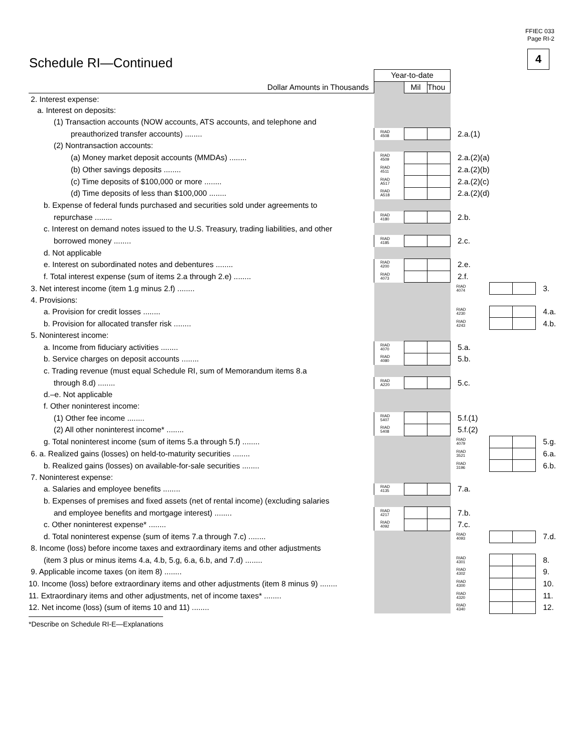FFIEC 033
Page RI-2
4 Schedule RI—Continued
| | Year-to-date | | | | | | |
| Dollar Amounts in Thousands | | Mil | Thou | | | | |
| 2. Interest expense: | | | | | | | |
| a. Interest on deposits: | | | | | | | |
| (1) Transaction accounts (NOW accounts, ATS accounts, and telephone and | | | | | | | |
| preauthorized transfer accounts) ........ | RIAD 4508 | | | 2.a.(1) | | | |
| (2) Nontransaction accounts: | | | | | | | |
| (a) Money market deposit accounts (MMDAs) ........ | RIAD 4509 | | | 2.a.(2)(a) | | | |
| (b) Other savings deposits ........ | RIAD 4511 | | | 2.a.(2)(b) | | | |
| (c) Time deposits of $100,000 or more ........ | RIAD A517 | | | 2.a.(2)(c) | | | |
| (d) Time deposits of less than $100,000 ........ | RIAD A518 | | | 2.a.(2)(d) | | | |
| b. Expense of federal funds purchased and securities sold under agreements to | | | | | | | |
| repurchase ........ | RIAD 4180 | | | 2.b. | | | |
| c. Interest on demand notes issued to the U.S. Treasury, trading liabilities, and other | | | | | | | |
| borrowed money ........ | RIAD 4185 | | | 2.c. | | | |
| d. Not applicable | | | | | | | |
| e. Interest on subordinated notes and debentures ........ | RIAD 4200 | | | 2.e. | | | |
| f. Total interest expense (sum of items 2.a through 2.e) ........ | RIAD 4073 | | | 2.f. | | | |
| 3. Net interest income (item 1.g minus 2.f) ........ | | | | RIAD 4074 | | | 3. |
| 4. Provisions: | | | | | | | |
| a. Provision for credit losses ........ | | | | RIAD 4230 | | | 4.a. |
| b. Provision for allocated transfer risk ........ | | | | RIAD 4243 | | | 4.b. |
| 5. Noninterest income: | | | | | | | |
| a. Income from fiduciary activities ........ | RIAD 4070 | | | 5.a. | | | |
| b. Service charges on deposit accounts ........ | RIAD 4080 | | | 5.b. | | | |
| c. Trading revenue (must equal Schedule RI, sum of Memorandum items 8.a | | | | | | | |
| through 8.d) ........ | RIAD A220 | | | 5.c. | | | |
| d.–e. Not applicable | | | | | | | |
| f. Other noninterest income: | | | | | | | |
| (1) Other fee income ........ | RIAD 5407 | | | 5.f.(1) | | | |
| (2) All other noninterest income* ........ | RIAD 5408 | | | 5.f.(2) | | | |
| g. Total noninterest income (sum of items 5.a through 5.f) ........ | | | | RIAD 4079 | | | 5.g. |
| 6. a. Realized gains (losses) on held-to-maturity securities ........ | | | | RIAD 3521 | | | 6.a. |
| b. Realized gains (losses) on available-for-sale securities ........ | | | | RIAD 3196 | | | 6.b. |
| 7. Noninterest expense: | | | | | | | |
| a. Salaries and employee benefits ........ | RIAD 4135 | | | 7.a. | | | |
| b. Expenses of premises and fixed assets (net of rental income) (excluding salaries | | | | | | | |
| and employee benefits and mortgage interest) ........ | RIAD 4217 | | | 7.b. | | | |
| c. Other noninterest expense* ........ | RIAD 4092 | | | 7.c. | | | |
| d. Total noninterest expense (sum of items 7.a through 7.c) ........ | | | | RIAD 4093 | | | 7.d. |
| 8. Income (loss) before income taxes and extraordinary items and other adjustments | | | | | | | |
| (item 3 plus or minus items 4.a, 4.b, 5.g, 6.a, 6.b, and 7.d) ........ | | | | RIAD 4301 | | | 8. |
| 9. Applicable income taxes (on item 8) ........ | | | | RIAD 4302 | | | 9. |
| 10. Income (loss) before extraordinary items and other adjustments (item 8 minus 9) ........ | | | | RIAD 4300 | | | 10. |
| 11. Extraordinary items and other adjustments, net of income taxes* ........ | | | | RIAD 4320 | | | 11. |
| 12. Net income (loss) (sum of items 10 and 11) ........ | | | | RIAD 4340 | | | 12. |
*Describe on Schedule RI-E—Explanations